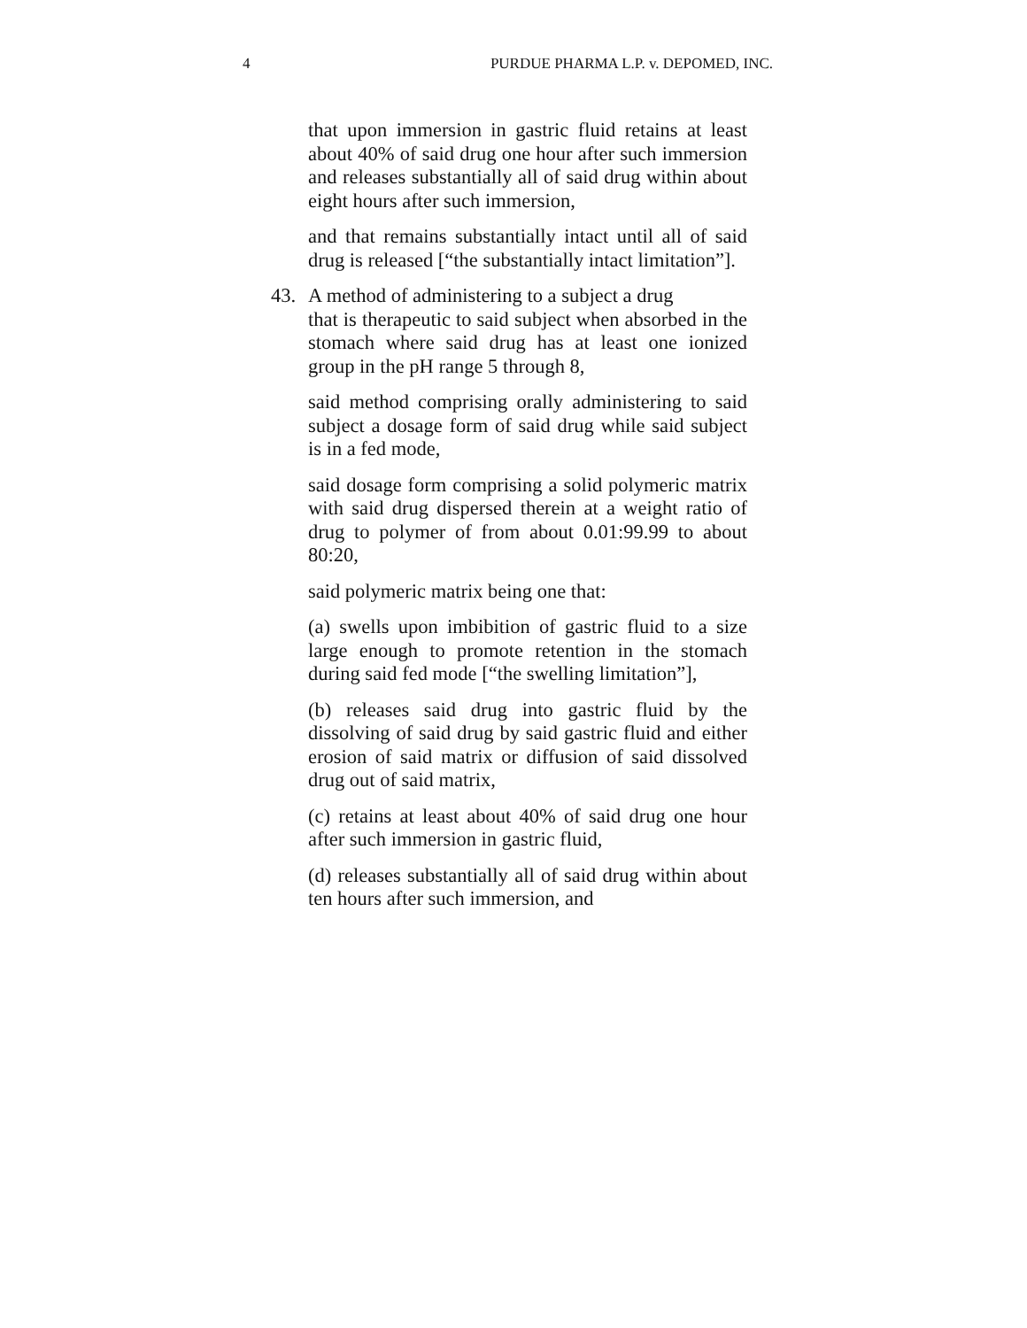4 PURDUE PHARMA L.P. v. DEPOMED, INC.
that upon immersion in gastric fluid retains at least about 40% of said drug one hour after such immersion and releases substantially all of said drug within about eight hours after such immersion,
and that remains substantially intact until all of said drug is released [“the substantially intact limitation”].
43. A method of administering to a subject a drug
that is therapeutic to said subject when absorbed in the stomach where said drug has at least one ionized group in the pH range 5 through 8,
said method comprising orally administering to said subject a dosage form of said drug while said subject is in a fed mode,
said dosage form comprising a solid polymeric matrix with said drug dispersed therein at a weight ratio of drug to polymer of from about 0.01:99.99 to about 80:20,
said polymeric matrix being one that:
(a) swells upon imbibition of gastric fluid to a size large enough to promote retention in the stomach during said fed mode [“the swelling limitation”],
(b) releases said drug into gastric fluid by the dissolving of said drug by said gastric fluid and either erosion of said matrix or diffusion of said dissolved drug out of said matrix,
(c) retains at least about 40% of said drug one hour after such immersion in gastric fluid,
(d) releases substantially all of said drug within about ten hours after such immersion, and